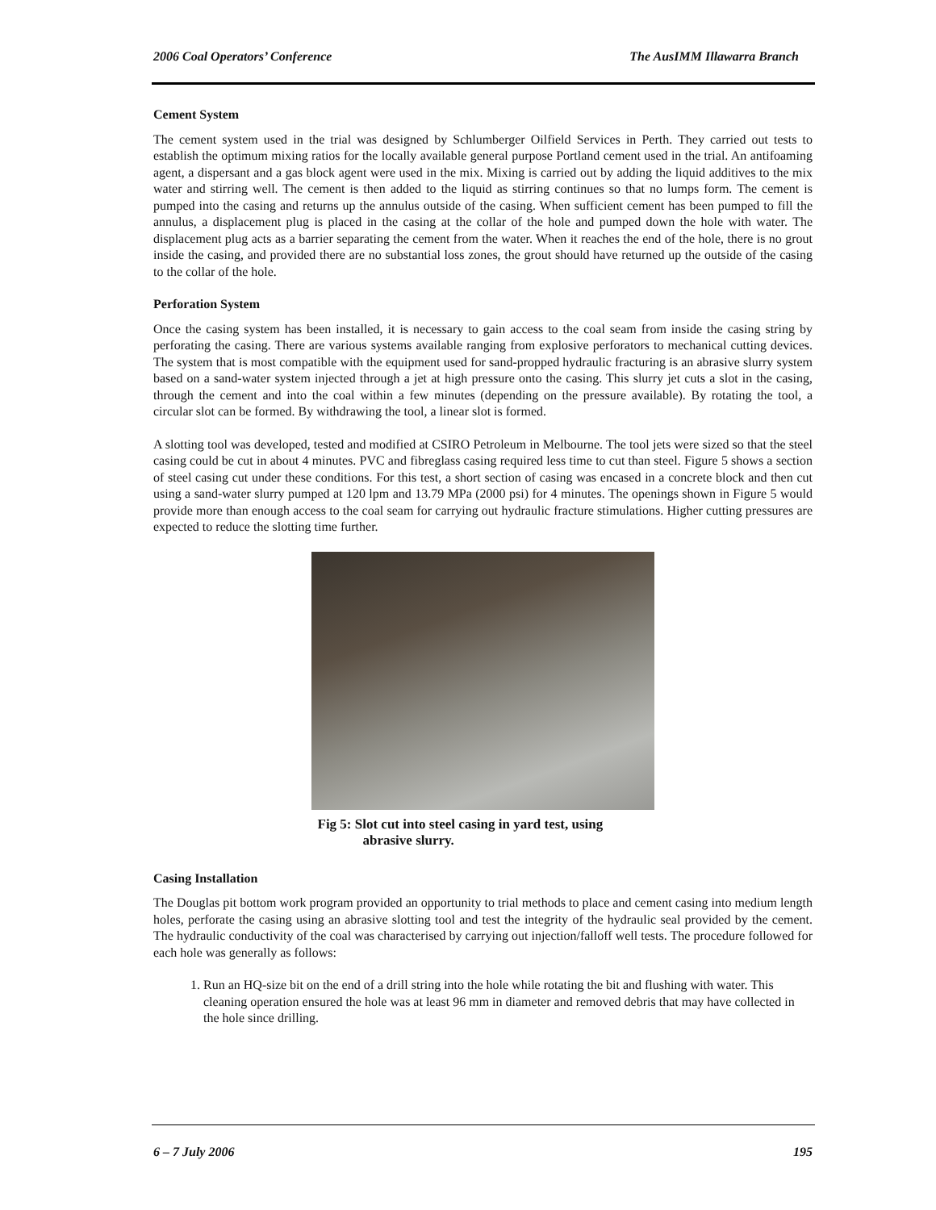2006 Coal Operators’ Conference The AusIMM Illawarra Branch
Cement System
The cement system used in the trial was designed by Schlumberger Oilfield Services in Perth. They carried out tests to establish the optimum mixing ratios for the locally available general purpose Portland cement used in the trial. An antifoaming agent, a dispersant and a gas block agent were used in the mix. Mixing is carried out by adding the liquid additives to the mix water and stirring well. The cement is then added to the liquid as stirring continues so that no lumps form. The cement is pumped into the casing and returns up the annulus outside of the casing. When sufficient cement has been pumped to fill the annulus, a displacement plug is placed in the casing at the collar of the hole and pumped down the hole with water. The displacement plug acts as a barrier separating the cement from the water. When it reaches the end of the hole, there is no grout inside the casing, and provided there are no substantial loss zones, the grout should have returned up the outside of the casing to the collar of the hole.
Perforation System
Once the casing system has been installed, it is necessary to gain access to the coal seam from inside the casing string by perforating the casing. There are various systems available ranging from explosive perforators to mechanical cutting devices. The system that is most compatible with the equipment used for sand-propped hydraulic fracturing is an abrasive slurry system based on a sand-water system injected through a jet at high pressure onto the casing. This slurry jet cuts a slot in the casing, through the cement and into the coal within a few minutes (depending on the pressure available). By rotating the tool, a circular slot can be formed. By withdrawing the tool, a linear slot is formed.
A slotting tool was developed, tested and modified at CSIRO Petroleum in Melbourne. The tool jets were sized so that the steel casing could be cut in about 4 minutes. PVC and fibreglass casing required less time to cut than steel. Figure 5 shows a section of steel casing cut under these conditions. For this test, a short section of casing was encased in a concrete block and then cut using a sand-water slurry pumped at 120 lpm and 13.79 MPa (2000 psi) for 4 minutes. The openings shown in Figure 5 would provide more than enough access to the coal seam for carrying out hydraulic fracture stimulations. Higher cutting pressures are expected to reduce the slotting time further.
Fig 5: Slot cut into steel casing in yard test, using
abrasive slurry.
Casing Installation
The Douglas pit bottom work program provided an opportunity to trial methods to place and cement casing into medium length holes, perforate the casing using an abrasive slotting tool and test the integrity of the hydraulic seal provided by the cement. The hydraulic conductivity of the coal was characterised by carrying out injection/falloff well tests. The procedure followed for each hole was generally as follows:
1. Run an HQ-size bit on the end of a drill string into the hole while rotating the bit and flushing with water. This cleaning operation ensured the hole was at least 96 mm in diameter and removed debris that may have collected in the hole since drilling.
6 – 7 July 2006 195